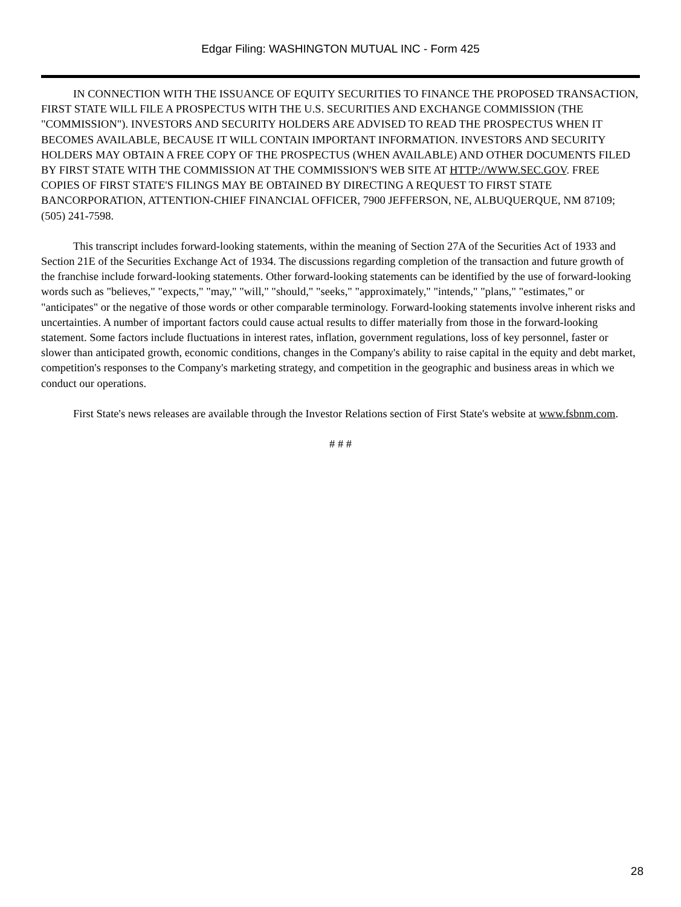Edgar Filing: WASHINGTON MUTUAL INC - Form 425
IN CONNECTION WITH THE ISSUANCE OF EQUITY SECURITIES TO FINANCE THE PROPOSED TRANSACTION, FIRST STATE WILL FILE A PROSPECTUS WITH THE U.S. SECURITIES AND EXCHANGE COMMISSION (THE "COMMISSION"). INVESTORS AND SECURITY HOLDERS ARE ADVISED TO READ THE PROSPECTUS WHEN IT BECOMES AVAILABLE, BECAUSE IT WILL CONTAIN IMPORTANT INFORMATION. INVESTORS AND SECURITY HOLDERS MAY OBTAIN A FREE COPY OF THE PROSPECTUS (WHEN AVAILABLE) AND OTHER DOCUMENTS FILED BY FIRST STATE WITH THE COMMISSION AT THE COMMISSION'S WEB SITE AT HTTP://WWW.SEC.GOV. FREE COPIES OF FIRST STATE'S FILINGS MAY BE OBTAINED BY DIRECTING A REQUEST TO FIRST STATE BANCORPORATION, ATTENTION-CHIEF FINANCIAL OFFICER, 7900 JEFFERSON, NE, ALBUQUERQUE, NM 87109; (505) 241-7598.
This transcript includes forward-looking statements, within the meaning of Section 27A of the Securities Act of 1933 and Section 21E of the Securities Exchange Act of 1934. The discussions regarding completion of the transaction and future growth of the franchise include forward-looking statements. Other forward-looking statements can be identified by the use of forward-looking words such as "believes," "expects," "may," "will," "should," "seeks," "approximately," "intends," "plans," "estimates," or "anticipates" or the negative of those words or other comparable terminology. Forward-looking statements involve inherent risks and uncertainties. A number of important factors could cause actual results to differ materially from those in the forward-looking statement. Some factors include fluctuations in interest rates, inflation, government regulations, loss of key personnel, faster or slower than anticipated growth, economic conditions, changes in the Company's ability to raise capital in the equity and debt market, competition's responses to the Company's marketing strategy, and competition in the geographic and business areas in which we conduct our operations.
First State's news releases are available through the Investor Relations section of First State's website at www.fsbnm.com.
# # #
28